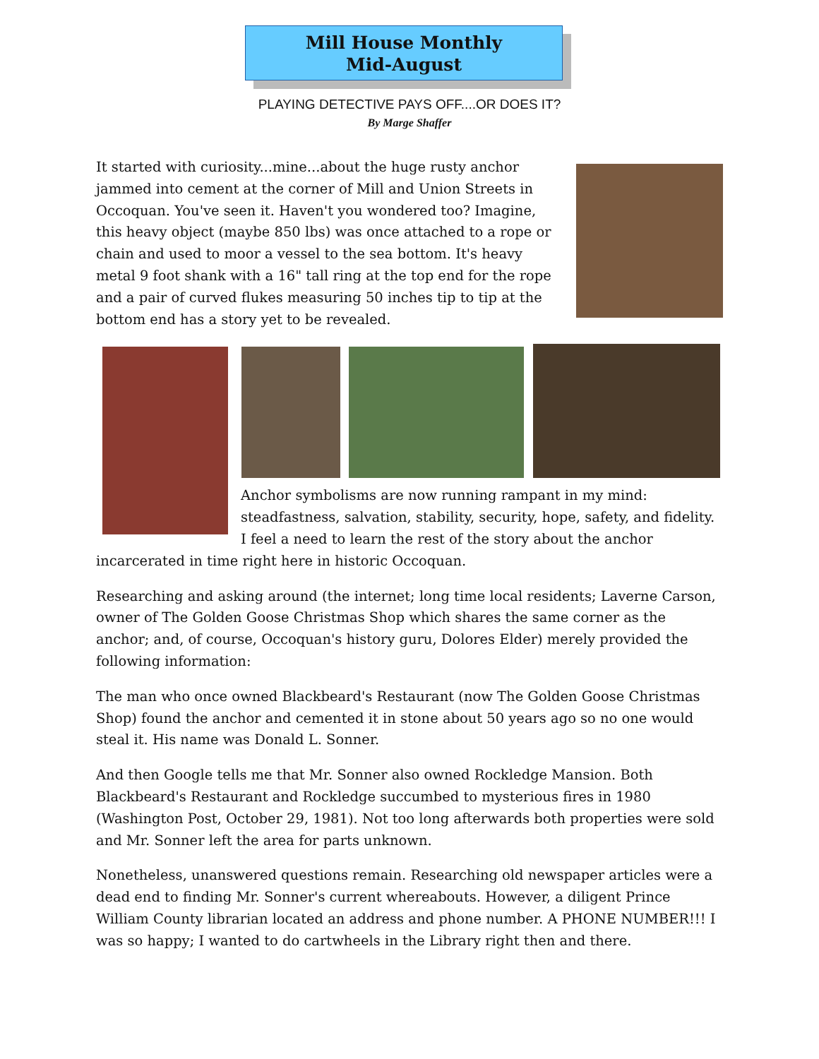Mill House Monthly
Mid-August
PLAYING DETECTIVE PAYS OFF....OR DOES IT?
By Marge Shaffer
It started with curiosity...mine...about the huge rusty anchor jammed into cement at the corner of Mill and Union Streets in Occoquan. You've seen it. Haven't you wondered too? Imagine, this heavy object (maybe 850 lbs) was once attached to a rope or chain and used to moor a vessel to the sea bottom. It's heavy metal 9 foot shank with a 16" tall ring at the top end for the rope and a pair of curved flukes measuring 50 inches tip to tip at the bottom end has a story yet to be revealed.
Anchor symbolisms are now running rampant in my mind: steadfastness, salvation, stability, security, hope, safety, and fidelity. I feel a need to learn the rest of the story about the anchor incarcerated in time right here in historic Occoquan.
Researching and asking around (the internet; long time local residents; Laverne Carson, owner of The Golden Goose Christmas Shop which shares the same corner as the anchor; and, of course, Occoquan's history guru, Dolores Elder) merely provided the following information:
The man who once owned Blackbeard's Restaurant (now The Golden Goose Christmas Shop) found the anchor and cemented it in stone about 50 years ago so no one would steal it. His name was Donald L. Sonner.
And then Google tells me that Mr. Sonner also owned Rockledge Mansion. Both Blackbeard's Restaurant and Rockledge succumbed to mysterious fires in 1980 (Washington Post, October 29, 1981). Not too long afterwards both properties were sold and Mr. Sonner left the area for parts unknown.
Nonetheless, unanswered questions remain. Researching old newspaper articles were a dead end to finding Mr. Sonner's current whereabouts. However, a diligent Prince William County librarian located an address and phone number. A PHONE NUMBER!!! I was so happy; I wanted to do cartwheels in the Library right then and there.